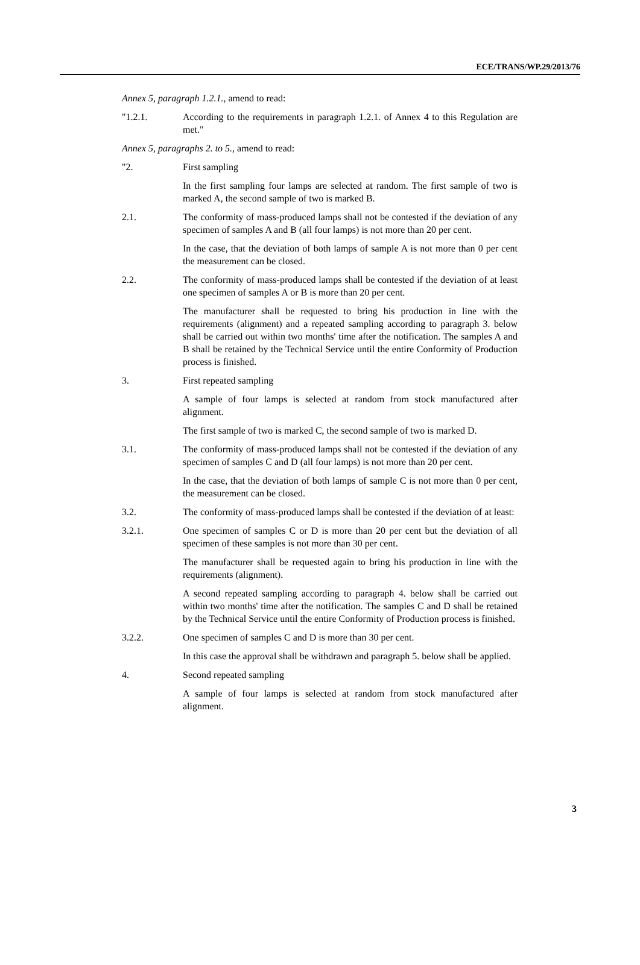ECE/TRANS/WP.29/2013/76
Annex 5, paragraph 1.2.1., amend to read:
"1.2.1. According to the requirements in paragraph 1.2.1. of Annex 4 to this Regulation are met."
Annex 5, paragraphs 2. to 5., amend to read:
"2. First sampling
In the first sampling four lamps are selected at random. The first sample of two is marked A, the second sample of two is marked B.
2.1. The conformity of mass-produced lamps shall not be contested if the deviation of any specimen of samples A and B (all four lamps) is not more than 20 per cent.
In the case, that the deviation of both lamps of sample A is not more than 0 per cent the measurement can be closed.
2.2. The conformity of mass-produced lamps shall be contested if the deviation of at least one specimen of samples A or B is more than 20 per cent.
The manufacturer shall be requested to bring his production in line with the requirements (alignment) and a repeated sampling according to paragraph 3. below shall be carried out within two months' time after the notification. The samples A and B shall be retained by the Technical Service until the entire Conformity of Production process is finished.
3. First repeated sampling
A sample of four lamps is selected at random from stock manufactured after alignment.
The first sample of two is marked C, the second sample of two is marked D.
3.1. The conformity of mass-produced lamps shall not be contested if the deviation of any specimen of samples C and D (all four lamps) is not more than 20 per cent.
In the case, that the deviation of both lamps of sample C is not more than 0 per cent, the measurement can be closed.
3.2. The conformity of mass-produced lamps shall be contested if the deviation of at least:
3.2.1. One specimen of samples C or D is more than 20 per cent but the deviation of all specimen of these samples is not more than 30 per cent.
The manufacturer shall be requested again to bring his production in line with the requirements (alignment).
A second repeated sampling according to paragraph 4. below shall be carried out within two months' time after the notification. The samples C and D shall be retained by the Technical Service until the entire Conformity of Production process is finished.
3.2.2. One specimen of samples C and D is more than 30 per cent.
In this case the approval shall be withdrawn and paragraph 5. below shall be applied.
4. Second repeated sampling
A sample of four lamps is selected at random from stock manufactured after alignment.
3